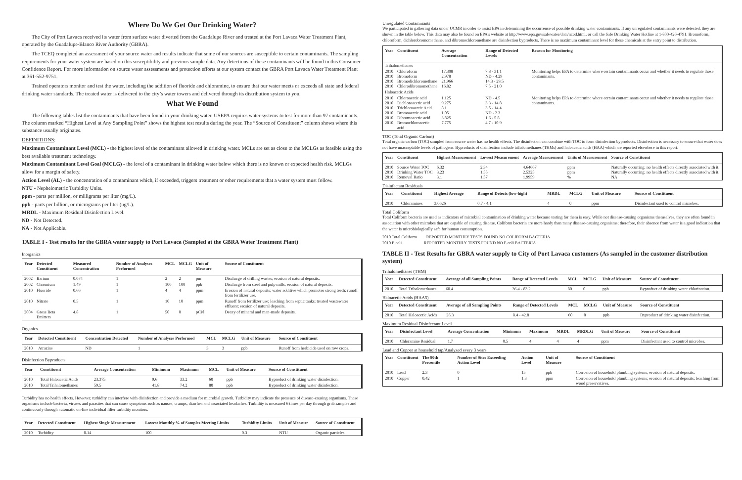Where Do We Get Our Drinking Water?
The City of Port Lavaca received its water from surface water diverted from the Guadalupe River and treated at the Port Lavaca Water Treatment Plant, operated by the Guadalupe-Blanco River Authority (GBRA).
The TCEQ completed an assessment of your source water and results indicate that some of our sources are susceptible to certain contaminants. The sampling requirements for your water system are based on this susceptibility and previous sample data. Any detections of these contaminants will be found in this Consumer Confidence Report. For more information on source water assessments and protection efforts at our system contact the GBRA Port Lavaca Water Treatment Plant at 361-552-9751.
Trained operators monitor and test the water, including the addition of fluoride and chloramine, to ensure that our water meets or exceeds all state and federal drinking water standards. The treated water is delivered to the city’s water towers and delivered through its distribution system to you.
What We Found
The following tables list the contaminants that have been found in your drinking water. USEPA requires water systems to test for more than 97 contaminants. The column marked “Highest Level at Any Sampling Point” shows the highest test results during the year. The “Source of Constituent” column shows where this substance usually originates.
DEFINITIONS:
Maximum Contaminant Level (MCL) - the highest level of the contaminant allowed in drinking water. MCLs are set as close to the MCLGs as feasible using the best available treatment technology.
Maximum Contaminant Level Goal (MCLG) - the level of a contaminant in drinking water below which there is no known or expected health risk. MCLGs allow for a margin of safety.
Action Level (AL) - the concentration of a contaminant which, if exceeded, triggers treatment or other requirements that a water system must follow.
NTU - Nephelometric Turbidity Units.
ppm - parts per million, or milligrams per liter (mg/L).
ppb - parts per billion, or micrograms per liter (ug/L).
MRDL - Maximum Residual Disinfection Level.
ND - Not Detected.
NA - Not Applicable.
TABLE I - Test results for the GBRA water supply to Port Lavaca (Sampled at the GBRA Water Treatment Plant)
Inorganics
| Year | Detected Constituent | Measured Concentration | Number of Analyses Performed | MCL | MCLG | Unit of Measure | Source of Constituent |
| --- | --- | --- | --- | --- | --- | --- | --- |
| 2002 | Barium | 0.074 | 1 | 2 | 2 | pm | Discharge of drilling wastes; erosion of natural deposits. |
| 2002 | Chromium | 1.49 | 1 | 100 | 100 | ppb | Discharge from steel and pulp mills; erosion of natural deposits. |
| 2010 | Fluoride | 0.66 | 1 | 4 | 4 | ppm | Erosion of natural deposits; water additive which promotes strong teeth; runoff from fertilizer use. |
| 2010 | Nitrate | 0.5 | 1 | 10 | 10 | ppm | Runoff from fertilizer use; leaching from septic tanks; treated wastewater effluent; erosion of natural deposits. |
| 2004 | Gross Beta Emitters | 4.8 | 1 | 50 | 0 | pCi/l | Decay of mineral and man-made deposits. |
Organics
| Year | Detected Constituent | Concentration Detected | Number of Analyses Performed | MCL | MCLG | Unit of Measure | Source of Constituent |
| --- | --- | --- | --- | --- | --- | --- | --- |
| 2010 | Atrazine | ND | 1 | 3 | 3 | ppb | Runoff from herbicide used on row crops. |
Disinfection Byproducts
| Year | Constituent | Average Concentration | Minimum | Maximum | MCL | Unit of Measure | Source of Constituent |
| --- | --- | --- | --- | --- | --- | --- | --- |
| 2010 | Total Haloacetic Acids | 23.375 | 9.6 | 33.2 | 60 | ppb | Byproduct of drinking water disinfection. |
| 2010 | Total Trihalomethanes | 59.5 | 41.8 | 74.2 | 80 | ppb | Byproduct of drinking water disinfection. |
Turbidity has no health effects. However, turbidity can interfere with disinfection and provide a medium for microbial growth. Turbidity may indicate the presence of disease-causing organisms. These organisms include bacteria, viruses and parasites that can cause symptoms such as nausea, cramps, diarrhea and associated headaches. Turbidity is measured 6 times per day through grab samples and continuously through automatic on-line individual filter turbidity monitors.
| Year | Detected Constituent | Highest Single Measurement | Lowest Monthly % of Samples Meeting Limits | Turbidity Limits | Unit of Measure | Source of Constituent |
| --- | --- | --- | --- | --- | --- | --- |
| 2010 | Turbidity | 0.14 | 100 | 0.3 | NTU | Organic particles. |
Unregulated Contaminants
We participated in gathering data under UCMR in order to assist EPA in determining the occurrence of possible drinking water contaminants. If any unregulated contaminants were detected, they are shown in the table below. This data may also be found on EPA's website at http://www.epa.gov/safewater/data/ncod.html, or call the Safe Drinking Water Hotline at 1-800-426-4791. Bromoform, chloroform, dichlorobromomethane, and dibromochloromethane are disinfection byproducts. There is no maximum contaminant level for these chemicals at the entry point to distribution.
| Year | Constituent | Average Concentration | Range of Detected Levels | Reason for Monitoring |
| --- | --- | --- | --- | --- |
| Trihalomethanes | | | | |
| 2010 2010 2010 2010 | Chloroform Bromoform Bromodichloromethane Chlorodibromomethane | 17.308 2.978 21.966 16.82 | 7.8 - 31.1 ND - 4.29 14.3 - 29.5 7.5 - 21.0 | Monitoring helps EPA to determine where certain contaminants occur and whether it needs to regulate those contaminants. |
| Haloacetic Acids | | | | |
| 2010 2010 2010 2010 2010 2010 | Chloroacetic acid Dichloroacetic acid Trichloroacetic Acid Bromoacetic acid Dibromoacetic acid Bromochloroacetic acid | 1.125 9.275 8.1 1.05 3.825 7.775 | ND - 4.5 3.3 - 14.8 3.5 - 14.4 ND - 2.3 1.6 - 5.8 4.7 - 10.9 | Monitoring helps EPA to determine where certain contaminants occur and whether it needs to regulate those contaminants. |
TOC (Total Organic Carbon)
Total organic carbon (TOC) sampled from source water has no health effects. The disinfectant can combine with TOC to form disinfection byproducts. Disinfection is necessary to ensure that water does not have unacceptable levels of pathogens. Byproducts of disinfection include trihalomethanes (THMs) and haloacetic acids (HAA) which are reported elsewhere in this report.
| Year | Constituent | Highest Measurement | Lowest Measurement | Average Measurement | Units of Measurement | Source of Constituent |
| --- | --- | --- | --- | --- | --- | --- |
| 2010 2010 2010 | Source Water TOC Drinking Water TOC Removal Ratio | 6.32 3.23 3.1 | 2.34 1.55 1.57 | 4.64667 2.5325 1.9959 | ppm ppm % | Naturally occurring; no health effects directly associated with it. Naturally occurring; no health effects directly associated with it. NA |
Disinfectant Residuals
| Year | Constituent | Highest Average | Range of Detects (low-high) | MRDL | MCLG | Unit of Measure | Source of Constituent |
| --- | --- | --- | --- | --- | --- | --- | --- |
| 2010 | Chloramines | 3.0626 | 0.7 - 4.1 | 4 | 0 | ppm | Disinfectant used to control microbes. |
Total Coliform
Total Coliform bacteria are used as indicators of microbial contamination of drinking water because testing for them is easy. While not disease-causing organisms themselves, they are often found in association with other microbes that are capable of causing disease. Coliform bacteria are more hardy than many disease-causing organisms; therefore, their absence from water is a good indication that the water is microbiologically safe for human consumption.
2010 Total Coliform REPORTED MONTHLY TESTS FOUND NO COLIFORM BACTERIA
2010 E.coli REPORTED MONTHLY TESTS FOUND NO E.coli BACTERIA
TABLE II - Test Results for GBRA water supply to City of Port Lavaca customers (As sampled in the customer distribution system)
Trihalomethanes (THM)
| Year | Detected Constituent | Average of all Sampling Points | Range of Detected Levels | MCL | MCLG | Unit of Measure | Source of Constituent |
| --- | --- | --- | --- | --- | --- | --- | --- |
| 2010 | Total Trihalomethanes | 60.4 | 36.4 - 83.2 | 80 | 0 | ppb | Byproduct of drinking water chlorination. |
Haloacetic Acids (HAA5)
| Year | Detected Constituent | Average of all Sampling Points | Range of Detected Levels | MCL | MCLG | Unit of Measure | Source of Constituent |
| --- | --- | --- | --- | --- | --- | --- | --- |
| 2010 | Total Haloacetic Acids | 26.3 | 8.4 - 42.8 | 60 | 0 | ppb | Byproduct of drinking water disinfection. |
Maximum Residual Disinfectant Level
| Year | Disinfectant Level | Average Concentration | Minimum | Maximum | MRDL | MRDLG | Unit of Measure | Source of Constituent |
| --- | --- | --- | --- | --- | --- | --- | --- | --- |
| 2010 | Chloramine Residual | 1.7 | 0.5 | 4 | 4 | 4 | ppm | Disinfectant used to control microbes. |
Lead and Copper at household tap/Analyzed every 3 years
| Year | Constituent | The 90th Percentile | Number of Sites Exceeding Action Level | Action Level | Unit of Measure | Source of Constituent |
| --- | --- | --- | --- | --- | --- | --- |
| 2010 | Lead | 2.3 | 0 | 15 | ppb | Corrosion of household plumbing systems; erosion of natural deposits. |
| 2010 | Copper | 0.42 | 1 | 1.3 | ppm | Corrosion of household plumbing systems; erosion of natural deposits; leaching from wood preservatives. |